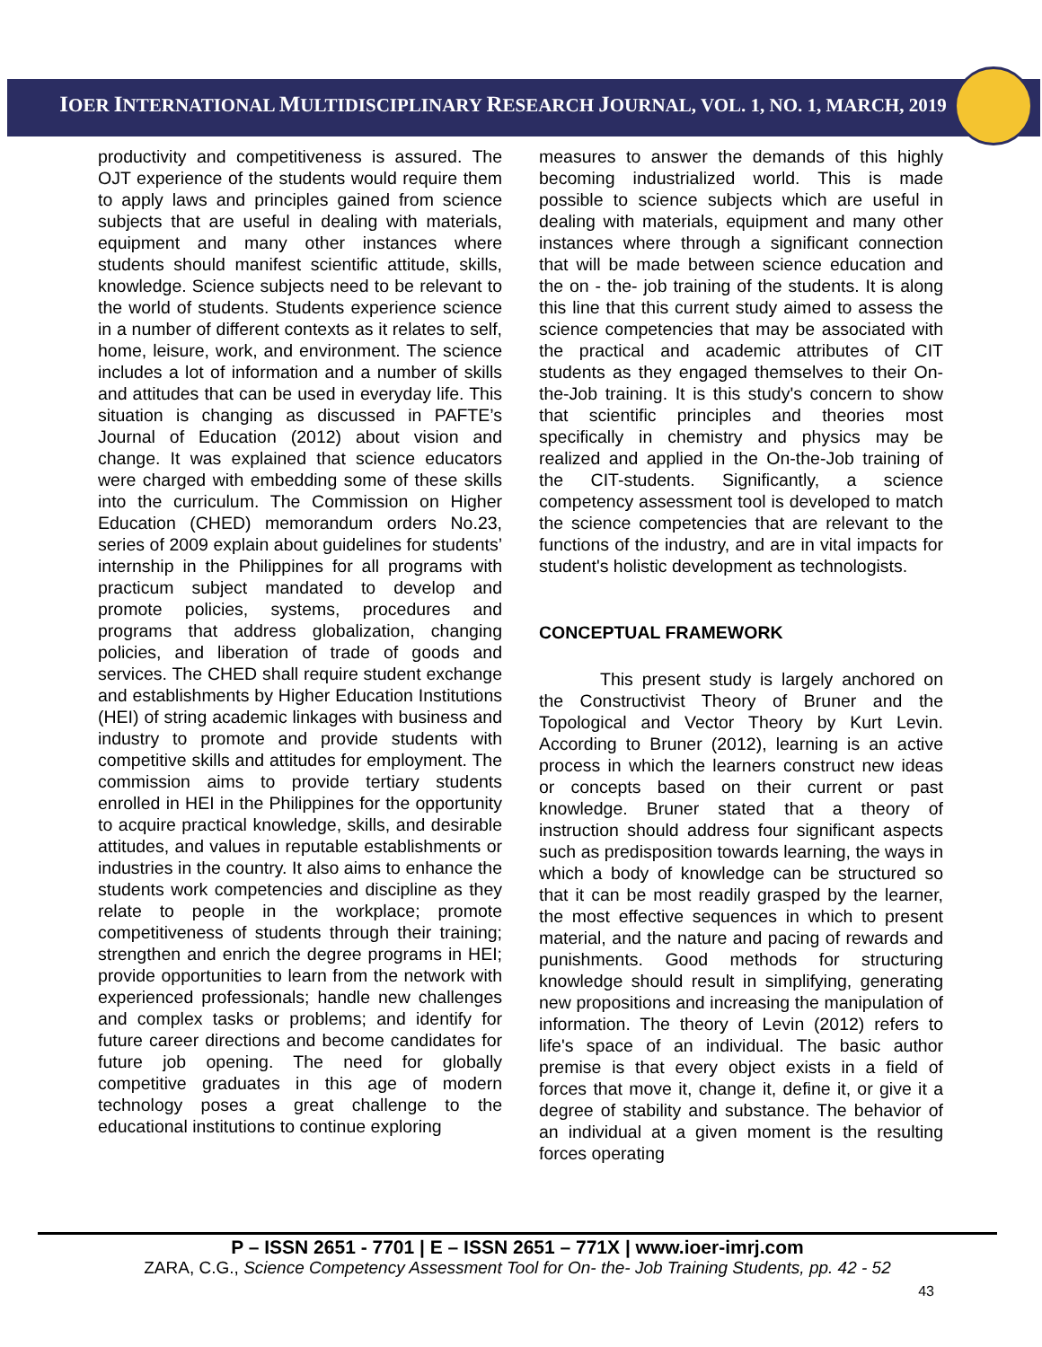IOER INTERNATIONAL MULTIDISCIPLINARY RESEARCH JOURNAL, VOL. 1, NO. 1, MARCH, 2019
productivity and competitiveness is assured. The OJT experience of the students would require them to apply laws and principles gained from science subjects that are useful in dealing with materials, equipment and many other instances where students should manifest scientific attitude, skills, knowledge. Science subjects need to be relevant to the world of students. Students experience science in a number of different contexts as it relates to self, home, leisure, work, and environment. The science includes a lot of information and a number of skills and attitudes that can be used in everyday life. This situation is changing as discussed in PAFTE’s Journal of Education (2012) about vision and change. It was explained that science educators were charged with embedding some of these skills into the curriculum. The Commission on Higher Education (CHED) memorandum orders No.23, series of 2009 explain about guidelines for students’ internship in the Philippines for all programs with practicum subject mandated to develop and promote policies, systems, procedures and programs that address globalization, changing policies, and liberation of trade of goods and services. The CHED shall require student exchange and establishments by Higher Education Institutions (HEI) of string academic linkages with business and industry to promote and provide students with competitive skills and attitudes for employment. The commission aims to provide tertiary students enrolled in HEI in the Philippines for the opportunity to acquire practical knowledge, skills, and desirable attitudes, and values in reputable establishments or industries in the country. It also aims to enhance the students work competencies and discipline as they relate to people in the workplace; promote competitiveness of students through their training; strengthen and enrich the degree programs in HEI; provide opportunities to learn from the network with experienced professionals; handle new challenges and complex tasks or problems; and identify for future career directions and become candidates for future job opening. The need for globally competitive graduates in this age of modern technology poses a great challenge to the educational institutions to continue exploring
measures to answer the demands of this highly becoming industrialized world. This is made possible to science subjects which are useful in dealing with materials, equipment and many other instances where through a significant connection that will be made between science education and the on - the- job training of the students. It is along this line that this current study aimed to assess the science competencies that may be associated with the practical and academic attributes of CIT students as they engaged themselves to their On-the-Job training. It is this study's concern to show that scientific principles and theories most specifically in chemistry and physics may be realized and applied in the On-the-Job training of the CIT-students. Significantly, a science competency assessment tool is developed to match the science competencies that are relevant to the functions of the industry, and are in vital impacts for student's holistic development as technologists.
CONCEPTUAL FRAMEWORK
This present study is largely anchored on the Constructivist Theory of Bruner and the Topological and Vector Theory by Kurt Levin. According to Bruner (2012), learning is an active process in which the learners construct new ideas or concepts based on their current or past knowledge. Bruner stated that a theory of instruction should address four significant aspects such as predisposition towards learning, the ways in which a body of knowledge can be structured so that it can be most readily grasped by the learner, the most effective sequences in which to present material, and the nature and pacing of rewards and punishments. Good methods for structuring knowledge should result in simplifying, generating new propositions and increasing the manipulation of information. The theory of Levin (2012) refers to life's space of an individual. The basic author premise is that every object exists in a field of forces that move it, change it, define it, or give it a degree of stability and substance. The behavior of an individual at a given moment is the resulting forces operating
P – ISSN 2651 - 7701 | E – ISSN 2651 – 771X | www.ioer-imrj.com
ZARA, C.G., Science Competency Assessment Tool for On- the- Job Training Students, pp. 42 - 52
43